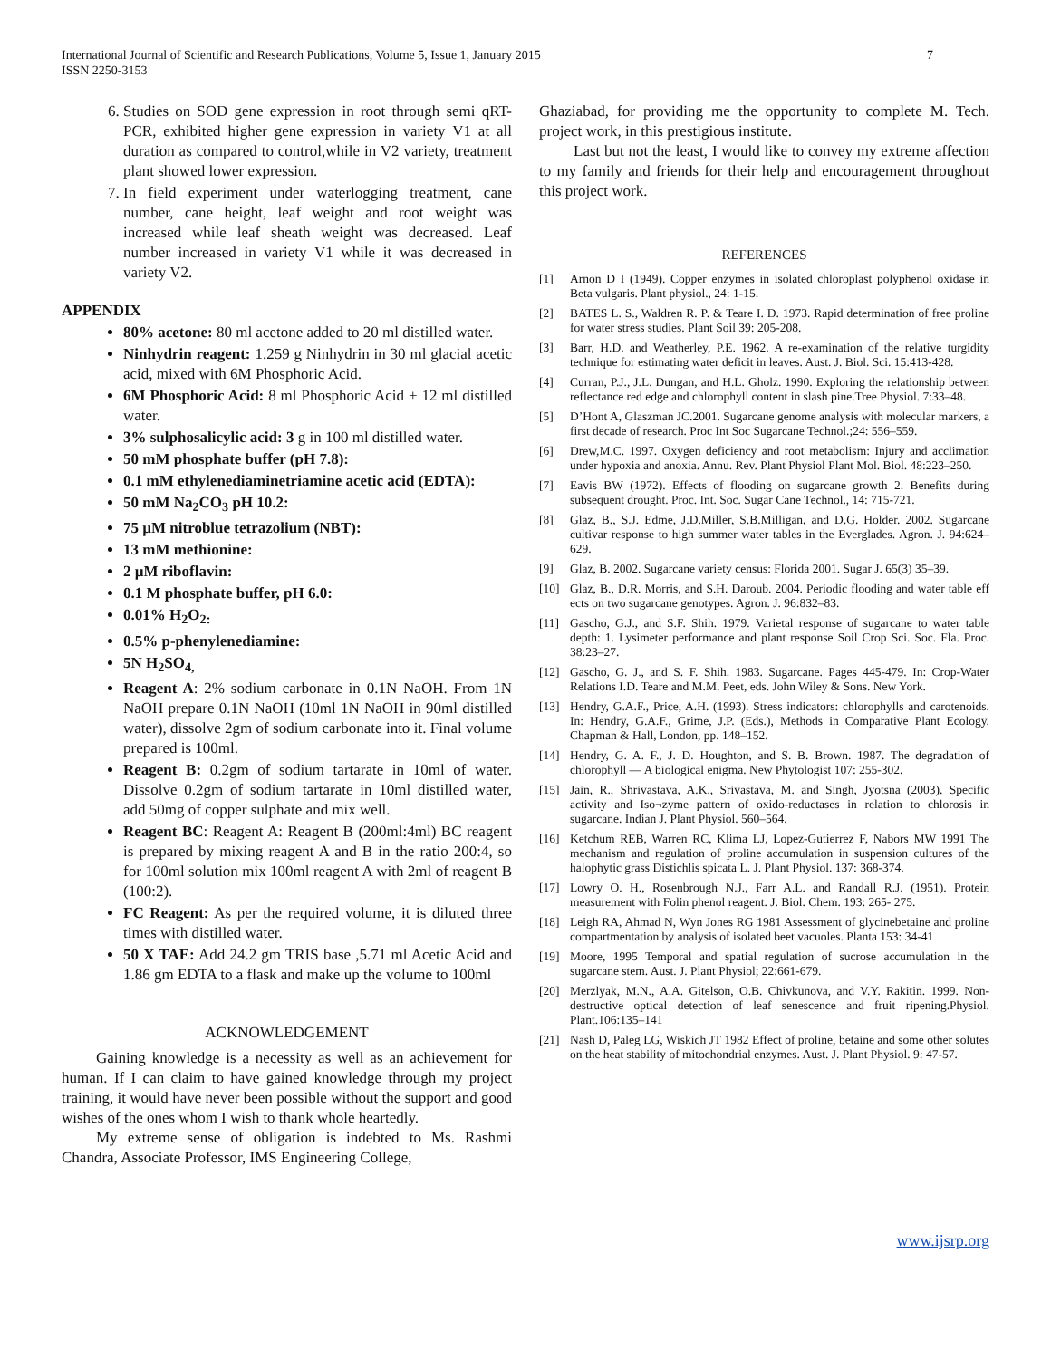International Journal of Scientific and Research Publications, Volume 5, Issue 1, January 2015
ISSN 2250-3153
7
6. Studies on SOD gene expression in root through semi qRT-PCR, exhibited higher gene expression in variety V1 at all duration as compared to control,while in V2 variety, treatment plant showed lower expression.
7. In field experiment under waterlogging treatment, cane number, cane height, leaf weight and root weight was increased while leaf sheath weight was decreased. Leaf number increased in variety V1 while it was decreased in variety V2.
APPENDIX
80% acetone: 80 ml acetone added to 20 ml distilled water.
Ninhydrin reagent: 1.259 g Ninhydrin in 30 ml glacial acetic acid, mixed with 6M Phosphoric Acid.
6M Phosphoric Acid: 8 ml Phosphoric Acid + 12 ml distilled water.
3% sulphosalicylic acid: 3 g in 100 ml distilled water.
50 mM phosphate buffer (pH 7.8):
0.1 mM ethylenediaminetriamine acetic acid (EDTA):
50 mM Na<sub>2</sub>CO<sub>3</sub> pH 10.2:
75 µM nitroblue tetrazolium (NBT):
13 mM methionine:
2 µM riboflavin:
0.1 M phosphate buffer, pH 6.0:
0.01% H<sub>2</sub>O<sub>2:</sub>
0.5% p-phenylenediamine:
5N H<sub>2</sub>SO<sub>4,</sub>
Reagent A: 2% sodium carbonate in 0.1N NaOH. From 1N NaOH prepare 0.1N NaOH (10ml 1N NaOH in 90ml distilled water), dissolve 2gm of sodium carbonate into it. Final volume prepared is 100ml.
Reagent B: 0.2gm of sodium tartarate in 10ml of water. Dissolve 0.2gm of sodium tartarate in 10ml distilled water, add 50mg of copper sulphate and mix well.
Reagent BC: Reagent A: Reagent B (200ml:4ml) BC reagent is prepared by mixing reagent A and B in the ratio 200:4, so for 100ml solution mix 100ml reagent A with 2ml of reagent B (100:2).
FC Reagent: As per the required volume, it is diluted three times with distilled water.
50 X TAE: Add 24.2 gm TRIS base ,5.71 ml Acetic Acid and 1.86 gm EDTA to a flask and make up the volume to 100ml
ACKNOWLEDGEMENT
Gaining knowledge is a necessity as well as an achievement for human. If I can claim to have gained knowledge through my project training, it would have never been possible without the support and good wishes of the ones whom I wish to thank whole heartedly.
My extreme sense of obligation is indebted to Ms. Rashmi Chandra, Associate Professor, IMS Engineering College,
Ghaziabad, for providing me the opportunity to complete M. Tech. project work, in this prestigious institute.
Last but not the least, I would like to convey my extreme affection to my family and friends for their help and encouragement throughout this project work.
REFERENCES
[1] Arnon D I (1949). Copper enzymes in isolated chloroplast polyphenol oxidase in Beta vulgaris. Plant physiol., 24: 1-15.
[2] BATES L. S., Waldren R. P. & Teare I. D. 1973. Rapid determination of free proline for water stress studies. Plant Soil 39: 205-208.
[3] Barr, H.D. and Weatherley, P.E. 1962. A re-examination of the relative turgidity technique for estimating water deficit in leaves. Aust. J. Biol. Sci. 15:413-428.
[4] Curran, P.J., J.L. Dungan, and H.L. Gholz. 1990. Exploring the relationship between reflectance red edge and chlorophyll content in slash pine.Tree Physiol. 7:33–48.
[5] D’Hont A, Glaszman JC.2001. Sugarcane genome analysis with molecular markers, a first decade of research. Proc Int Soc Sugarcane Technol.;24: 556–559.
[6] Drew,M.C. 1997. Oxygen deficiency and root metabolism: Injury and acclimation under hypoxia and anoxia. Annu. Rev. Plant Physiol Plant Mol. Biol. 48:223–250.
[7] Eavis BW (1972). Effects of flooding on sugarcane growth 2. Benefits during subsequent drought. Proc. Int. Soc. Sugar Cane Technol., 14: 715-721.
[8] Glaz, B., S.J. Edme, J.D.Miller, S.B.Milligan, and D.G. Holder. 2002. Sugarcane cultivar response to high summer water tables in the Everglades. Agron. J. 94:624–629.
[9] Glaz, B. 2002. Sugarcane variety census: Florida 2001. Sugar J. 65(3) 35–39.
[10] Glaz, B., D.R. Morris, and S.H. Daroub. 2004. Periodic flooding and water table eff ects on two sugarcane genotypes. Agron. J. 96:832–83.
[11] Gascho, G.J., and S.F. Shih. 1979. Varietal response of sugarcane to water table depth: 1. Lysimeter performance and plant response Soil Crop Sci. Soc. Fla. Proc. 38:23–27.
[12] Gascho, G. J., and S. F. Shih. 1983. Sugarcane. Pages 445-479. In: Crop-Water Relations I.D. Teare and M.M. Peet, eds. John Wiley & Sons. New York.
[13] Hendry, G.A.F., Price, A.H. (1993). Stress indicators: chlorophylls and carotenoids. In: Hendry, G.A.F., Grime, J.P. (Eds.), Methods in Comparative Plant Ecology. Chapman & Hall, London, pp. 148–152.
[14] Hendry, G. A. F., J. D. Houghton, and S. B. Brown. 1987. The degradation of chlorophyll — A biological enigma. New Phytologist 107: 255-302.
[15] Jain, R., Shrivastava, A.K., Srivastava, M. and Singh, Jyotsna (2003). Specific activity and Iso¬zyme pattern of oxido-reductases in relation to chlorosis in sugarcane. Indian J. Plant Physiol. 560–564.
[16] Ketchum REB, Warren RC, Klima LJ, Lopez-Gutierrez F, Nabors MW 1991 The mechanism and regulation of proline accumulation in suspension cultures of the halophytic grass Distichlis spicata L. J. Plant Physiol. 137: 368-374.
[17] Lowry O. H., Rosenbrough N.J., Farr A.L. and Randall R.J. (1951). Protein measurement with Folin phenol reagent. J. Biol. Chem. 193: 265- 275.
[18] Leigh RA, Ahmad N, Wyn Jones RG 1981 Assessment of glycinebetaine and proline compartmentation by analysis of isolated beet vacuoles. Planta 153: 34-41
[19] Moore, 1995 Temporal and spatial regulation of sucrose accumulation in the sugarcane stem. Aust. J. Plant Physiol; 22:661-679.
[20] Merzlyak, M.N., A.A. Gitelson, O.B. Chivkunova, and V.Y. Rakitin. 1999. Non-destructive optical detection of leaf senescence and fruit ripening.Physiol. Plant.106:135–141
[21] Nash D, Paleg LG, Wiskich JT 1982 Effect of proline, betaine and some other solutes on the heat stability of mitochondrial enzymes. Aust. J. Plant Physiol. 9: 47-57.
www.ijsrp.org